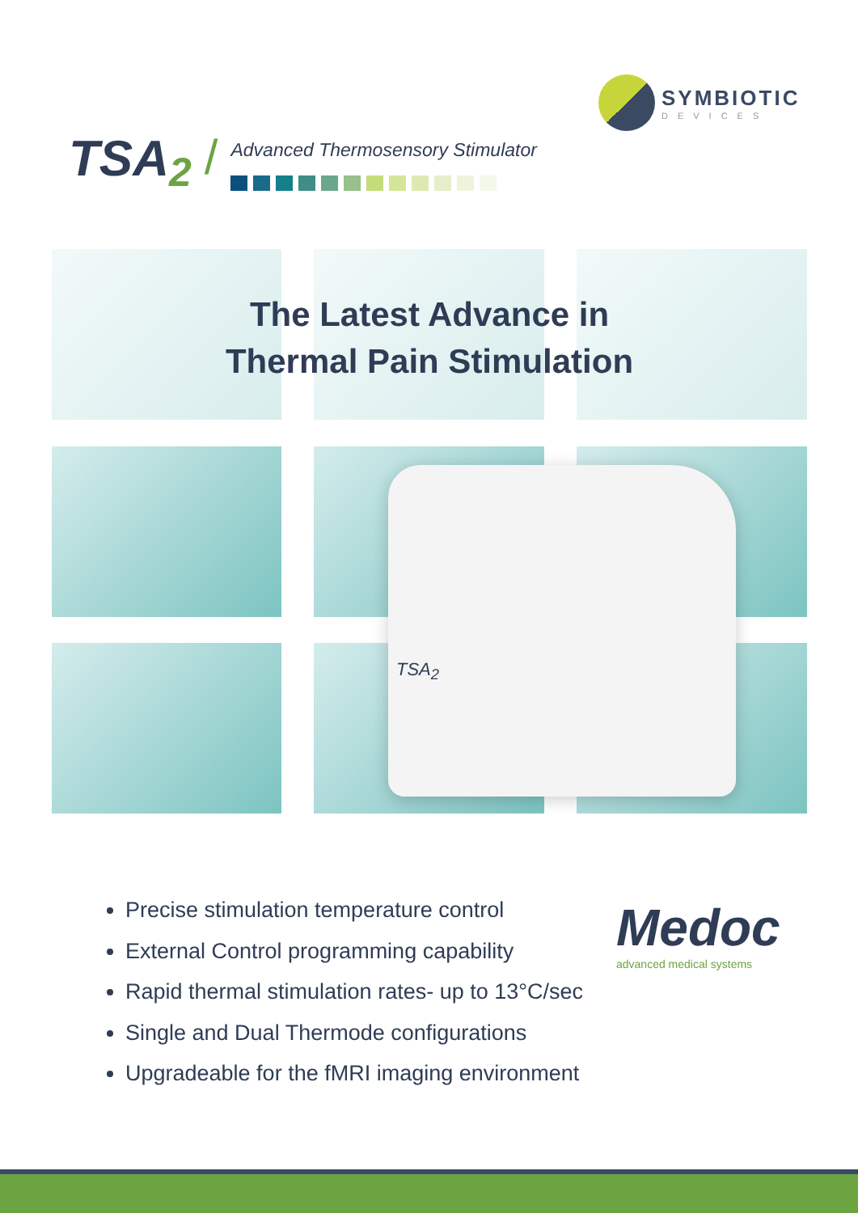SYMBIOTIC
DEVICES
TSA<sub>2</sub>
/
Advanced Thermosensory Stimulator
The Latest Advance in
Thermal Pain Stimulation
TSA<sub>2</sub>
Precise stimulation temperature control
External Control programming capability
Rapid thermal stimulation rates- up to 13°C/sec
Single and Dual Thermode configurations
Upgradeable for the fMRI imaging environment
Medoc
advanced medical systems